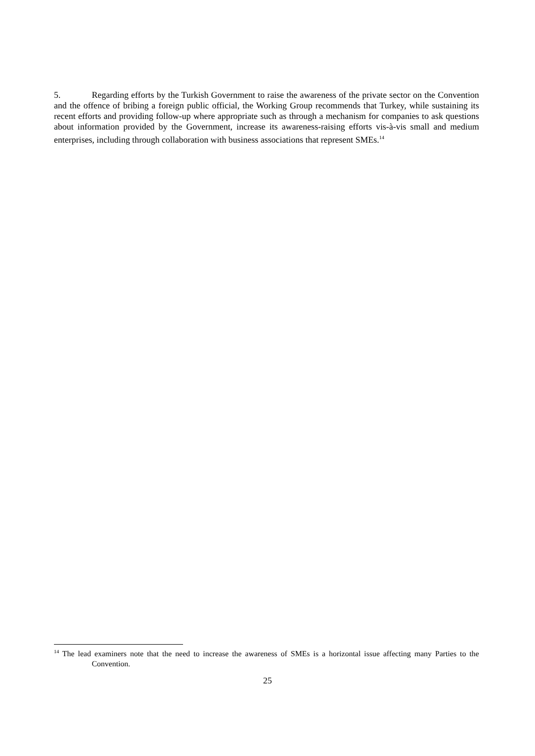5. Regarding efforts by the Turkish Government to raise the awareness of the private sector on the Convention and the offence of bribing a foreign public official, the Working Group recommends that Turkey, while sustaining its recent efforts and providing follow-up where appropriate such as through a mechanism for companies to ask questions about information provided by the Government, increase its awareness-raising efforts vis-à-vis small and medium enterprises, including through collaboration with business associations that represent SMEs.<sup>14</sup>
<sup>14</sup> The lead examiners note that the need to increase the awareness of SMEs is a horizontal issue affecting many Parties to the Convention.
25